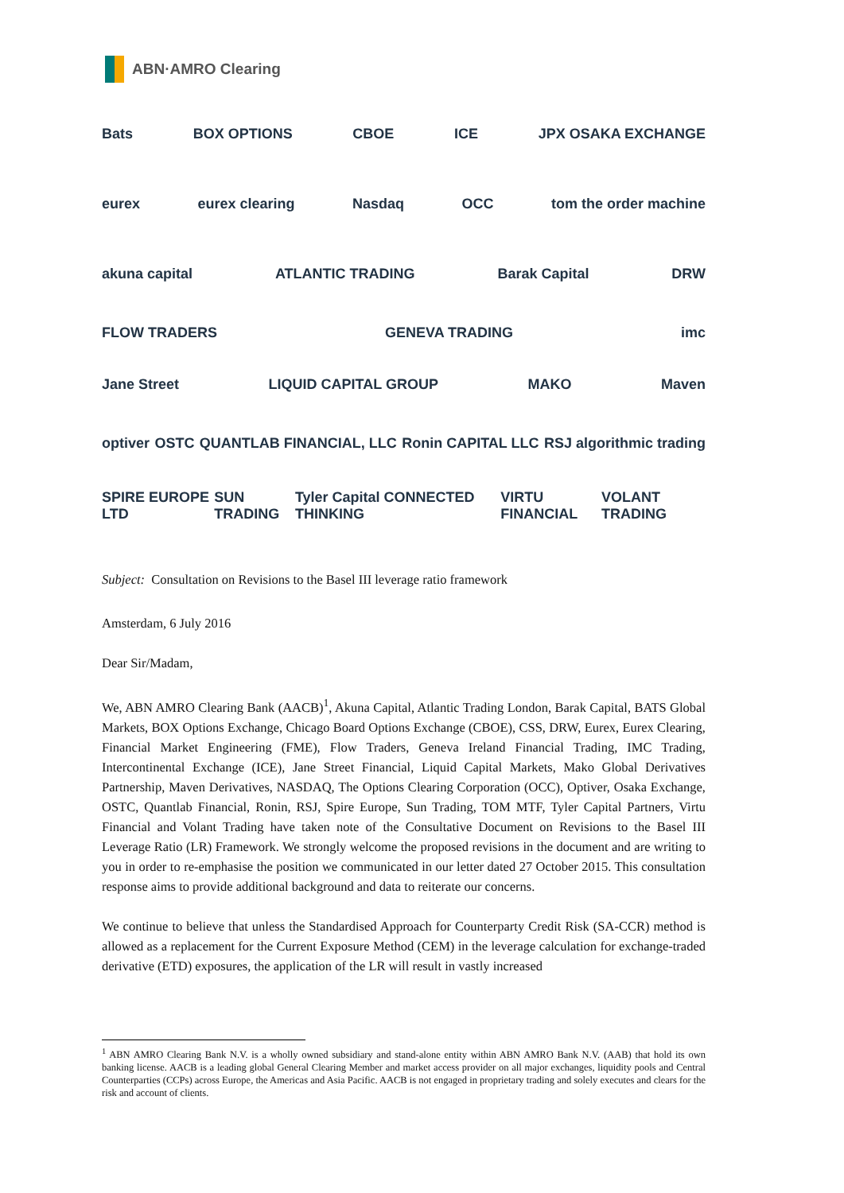ABN·AMRO Clearing
Bats BOX OPTIONS CBOE ICE JPX OSAKA EXCHANGE
eurex eurex clearing Nasdaq OCC tom the order machine
akuna capital ATLANTIC TRADING Barak Capital DRW
FLOW TRADERS GENEVA TRADING imc
Jane Street LIQUID CAPITAL GROUP MAKO Maven
optiver OSTC QUANTLAB FINANCIAL, LLC Ronin CAPITAL LLC RSJ algorithmic trading
SPIRE EUROPE LTD SUN TRADING Tyler Capital CONNECTED THINKING VIRTU FINANCIAL VOLANT TRADING
Subject: Consultation on Revisions to the Basel III leverage ratio framework
Amsterdam, 6 July 2016
Dear Sir/Madam,
We, ABN AMRO Clearing Bank (AACB)<sup>1</sup>, Akuna Capital, Atlantic Trading London, Barak Capital, BATS Global Markets, BOX Options Exchange, Chicago Board Options Exchange (CBOE), CSS, DRW, Eurex, Eurex Clearing, Financial Market Engineering (FME), Flow Traders, Geneva Ireland Financial Trading, IMC Trading, Intercontinental Exchange (ICE), Jane Street Financial, Liquid Capital Markets, Mako Global Derivatives Partnership, Maven Derivatives, NASDAQ, The Options Clearing Corporation (OCC), Optiver, Osaka Exchange, OSTC, Quantlab Financial, Ronin, RSJ, Spire Europe, Sun Trading, TOM MTF, Tyler Capital Partners, Virtu Financial and Volant Trading have taken note of the Consultative Document on Revisions to the Basel III Leverage Ratio (LR) Framework. We strongly welcome the proposed revisions in the document and are writing to you in order to re-emphasise the position we communicated in our letter dated 27 October 2015. This consultation response aims to provide additional background and data to reiterate our concerns.
We continue to believe that unless the Standardised Approach for Counterparty Credit Risk (SA-CCR) method is allowed as a replacement for the Current Exposure Method (CEM) in the leverage calculation for exchange-traded derivative (ETD) exposures, the application of the LR will result in vastly increased
<sup>1</sup> ABN AMRO Clearing Bank N.V. is a wholly owned subsidiary and stand-alone entity within ABN AMRO Bank N.V. (AAB) that hold its own banking license. AACB is a leading global General Clearing Member and market access provider on all major exchanges, liquidity pools and Central Counterparties (CCPs) across Europe, the Americas and Asia Pacific. AACB is not engaged in proprietary trading and solely executes and clears for the risk and account of clients.